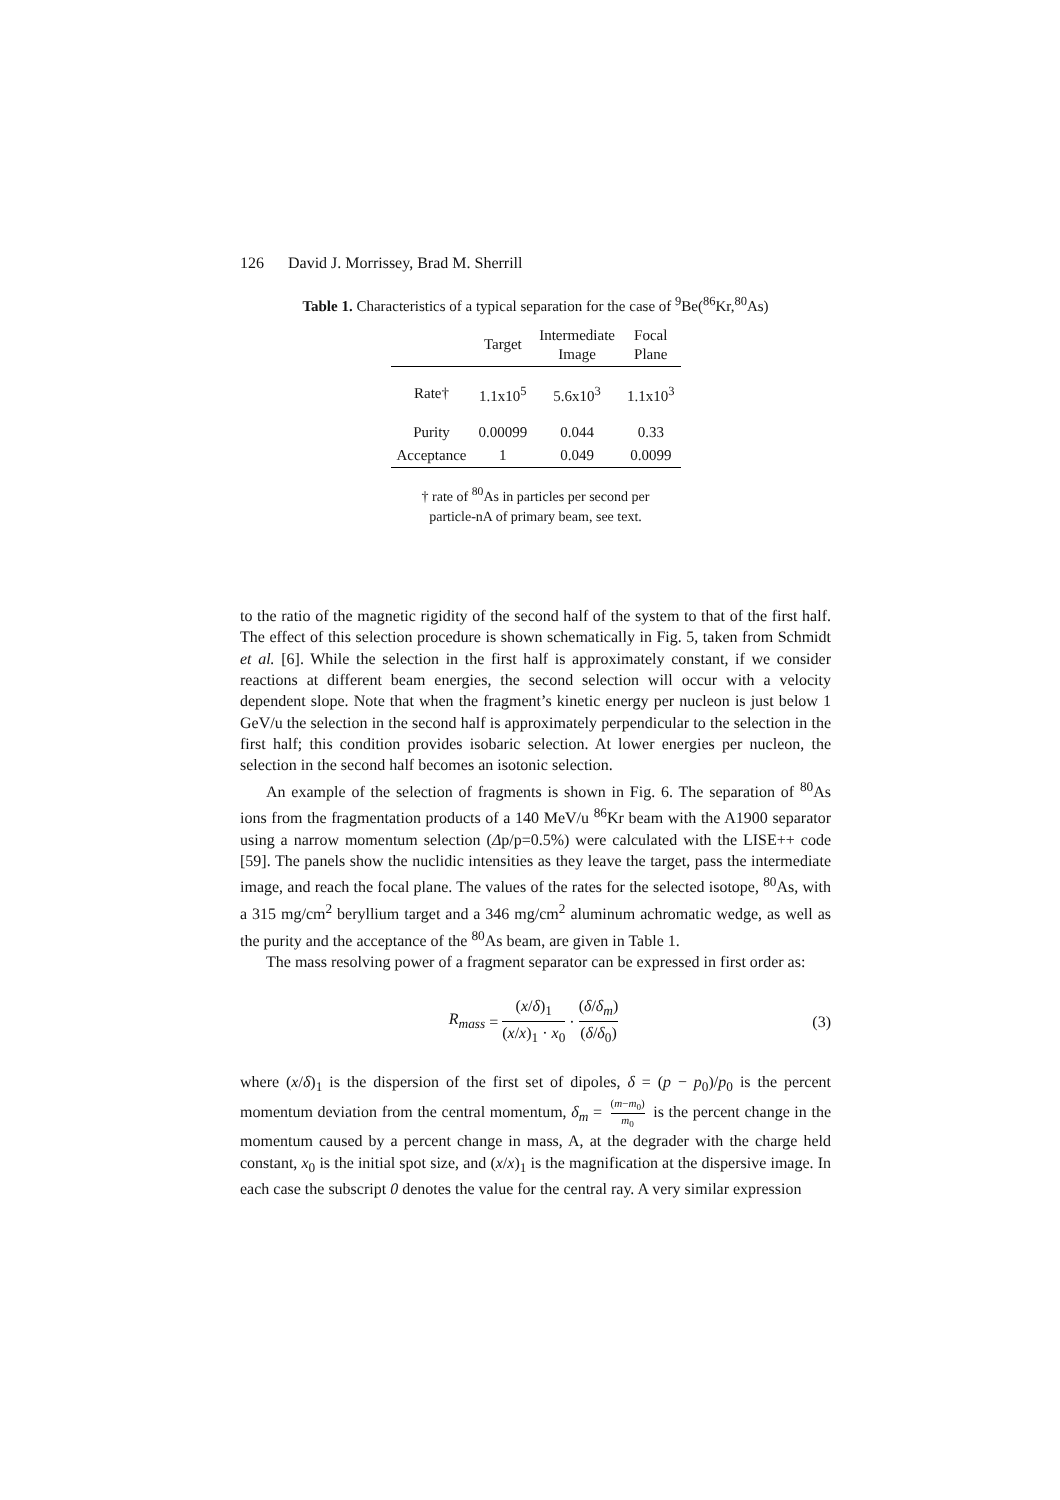126 David J. Morrissey, Brad M. Sherrill
Table 1. Characteristics of a typical separation for the case of <sup>9</sup>Be(<sup>86</sup>Kr,<sup>80</sup>As)
| | Target | Intermediate Image | Focal Plane |
| --- | --- | --- | --- |
| Rate† | 1.1x10<sup>5</sup> | 5.6x10<sup>3</sup> | 1.1x10<sup>3</sup> |
| Purity | 0.00099 | 0.044 | 0.33 |
| Acceptance | 1 | 0.049 | 0.0099 |
† rate of <sup>80</sup>As in particles per second per
particle-nA of primary beam, see text.
to the ratio of the magnetic rigidity of the second half of the system to that of the first half. The effect of this selection procedure is shown schematically in Fig. 5, taken from Schmidt et al. [6]. While the selection in the first half is approximately constant, if we consider reactions at different beam energies, the second selection will occur with a velocity dependent slope. Note that when the fragment’s kinetic energy per nucleon is just below 1 GeV/u the selection in the second half is approximately perpendicular to the selection in the first half; this condition provides isobaric selection. At lower energies per nucleon, the selection in the second half becomes an isotonic selection.
An example of the selection of fragments is shown in Fig. 6. The separation of <sup>80</sup>As ions from the fragmentation products of a 140 MeV/u <sup>86</sup>Kr beam with the A1900 separator using a narrow momentum selection (Δp/p=0.5%) were calculated with the LISE++ code [59]. The panels show the nuclidic intensities as they leave the target, pass the intermediate image, and reach the focal plane. The values of the rates for the selected isotope, <sup>80</sup>As, with a 315 mg/cm<sup>2</sup> beryllium target and a 346 mg/cm<sup>2</sup> aluminum achromatic wedge, as well as the purity and the acceptance of the <sup>80</sup>As beam, are given in Table 1.
The mass resolving power of a fragment separator can be expressed in first order as:
R<sub>mass</sub> = (x/δ)<sub>1</sub> (x/x)<sub>1</sub> · x<sub>0</sub> · (δ/δ<sub>m</sub>) (δ/δ<sub>0</sub>) (3)
where (x/δ)<sub>1</sub> is the dispersion of the first set of dipoles, δ = (p − p<sub>0</sub>)/p<sub>0</sub> is the percent momentum deviation from the central momentum, δ<sub>m</sub> = (m−m<sub>0</sub>) m<sub>0</sub> is the percent change in the momentum caused by a percent change in mass, A, at the degrader with the charge held constant, x<sub>0</sub> is the initial spot size, and (x/x)<sub>1</sub> is the magnification at the dispersive image. In each case the subscript 0 denotes the value for the central ray. A very similar expression